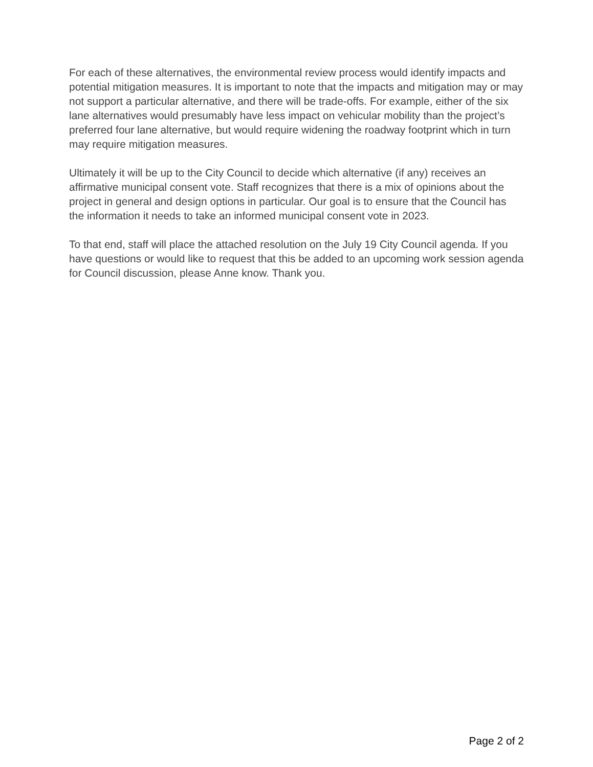For each of these alternatives, the environmental review process would identify impacts and potential mitigation measures. It is important to note that the impacts and mitigation may or may not support a particular alternative, and there will be trade-offs. For example, either of the six lane alternatives would presumably have less impact on vehicular mobility than the project’s preferred four lane alternative, but would require widening the roadway footprint which in turn may require mitigation measures.
Ultimately it will be up to the City Council to decide which alternative (if any) receives an affirmative municipal consent vote. Staff recognizes that there is a mix of opinions about the project in general and design options in particular. Our goal is to ensure that the Council has the information it needs to take an informed municipal consent vote in 2023.
To that end, staff will place the attached resolution on the July 19 City Council agenda. If you have questions or would like to request that this be added to an upcoming work session agenda for Council discussion, please Anne know. Thank you.
Page 2 of 2